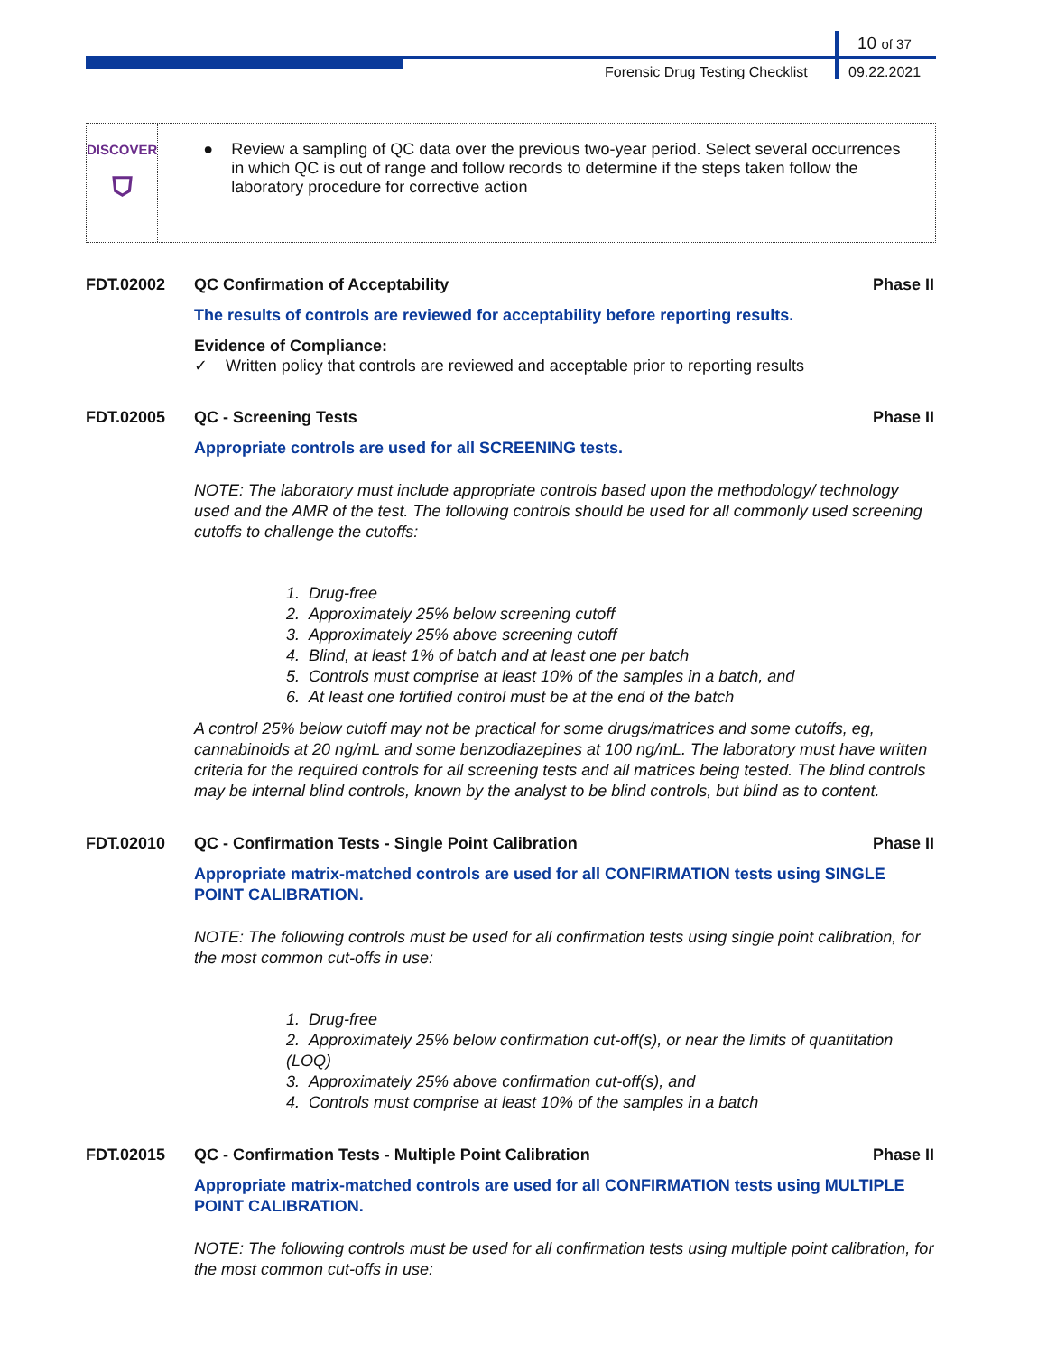10 of 37
Forensic Drug Testing Checklist
09.22.2021
DISCOVER
⛉
● Review a sampling of QC data over the previous two-year period. Select several occurrences in which QC is out of range and follow records to determine if the steps taken follow the laboratory procedure for corrective action
FDT.02002 QC Confirmation of Acceptability Phase II
The results of controls are reviewed for acceptability before reporting results.
Evidence of Compliance:
✓ Written policy that controls are reviewed and acceptable prior to reporting results
FDT.02005 QC - Screening Tests Phase II
Appropriate controls are used for all SCREENING tests.
NOTE: The laboratory must include appropriate controls based upon the methodology/ technology used and the AMR of the test. The following controls should be used for all commonly used screening cutoffs to challenge the cutoffs:
1. Drug-free
2. Approximately 25% below screening cutoff
3. Approximately 25% above screening cutoff
4. Blind, at least 1% of batch and at least one per batch
5. Controls must comprise at least 10% of the samples in a batch, and
6. At least one fortified control must be at the end of the batch
A control 25% below cutoff may not be practical for some drugs/matrices and some cutoffs, eg, cannabinoids at 20 ng/mL and some benzodiazepines at 100 ng/mL. The laboratory must have written criteria for the required controls for all screening tests and all matrices being tested. The blind controls may be internal blind controls, known by the analyst to be blind controls, but blind as to content.
FDT.02010 QC - Confirmation Tests - Single Point Calibration Phase II
Appropriate matrix-matched controls are used for all CONFIRMATION tests using SINGLE POINT CALIBRATION.
NOTE: The following controls must be used for all confirmation tests using single point calibration, for the most common cut-offs in use:
1. Drug-free
2. Approximately 25% below confirmation cut-off(s), or near the limits of quantitation (LOQ)
3. Approximately 25% above confirmation cut-off(s), and
4. Controls must comprise at least 10% of the samples in a batch
FDT.02015 QC - Confirmation Tests - Multiple Point Calibration Phase II
Appropriate matrix-matched controls are used for all CONFIRMATION tests using MULTIPLE POINT CALIBRATION.
NOTE: The following controls must be used for all confirmation tests using multiple point calibration, for the most common cut-offs in use: